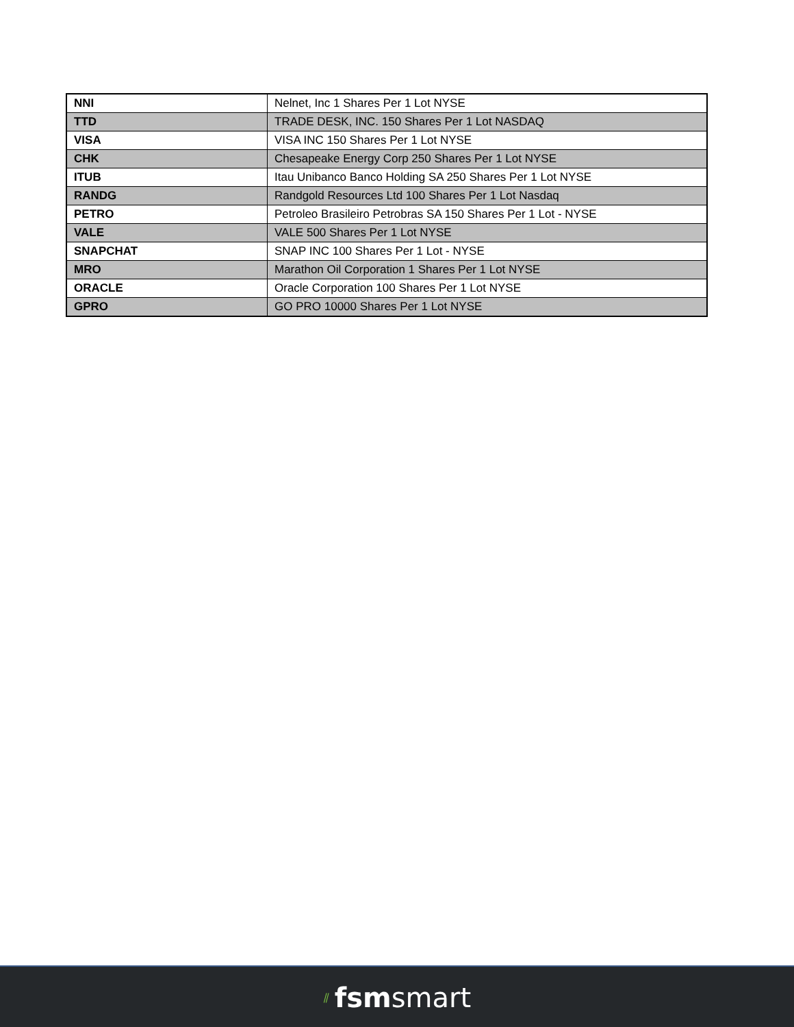| NNI | Nelnet, Inc 1 Shares Per 1 Lot NYSE |
| TTD | TRADE DESK, INC. 150 Shares Per 1 Lot NASDAQ |
| VISA | VISA INC 150 Shares Per 1 Lot NYSE |
| CHK | Chesapeake Energy Corp 250 Shares Per 1 Lot NYSE |
| ITUB | Itau Unibanco Banco Holding SA 250 Shares Per 1 Lot NYSE |
| RANDG | Randgold Resources Ltd 100 Shares Per 1 Lot Nasdaq |
| PETRO | Petroleo Brasileiro Petrobras SA 150 Shares Per 1 Lot - NYSE |
| VALE | VALE 500 Shares Per 1 Lot NYSE |
| SNAPCHAT | SNAP INC 100 Shares Per 1 Lot - NYSE |
| MRO | Marathon Oil Corporation 1 Shares Per 1 Lot NYSE |
| ORACLE | Oracle Corporation 100 Shares Per 1 Lot NYSE |
| GPRO | GO PRO 10000 Shares Per 1 Lot NYSE |
⫽ fsmsmart